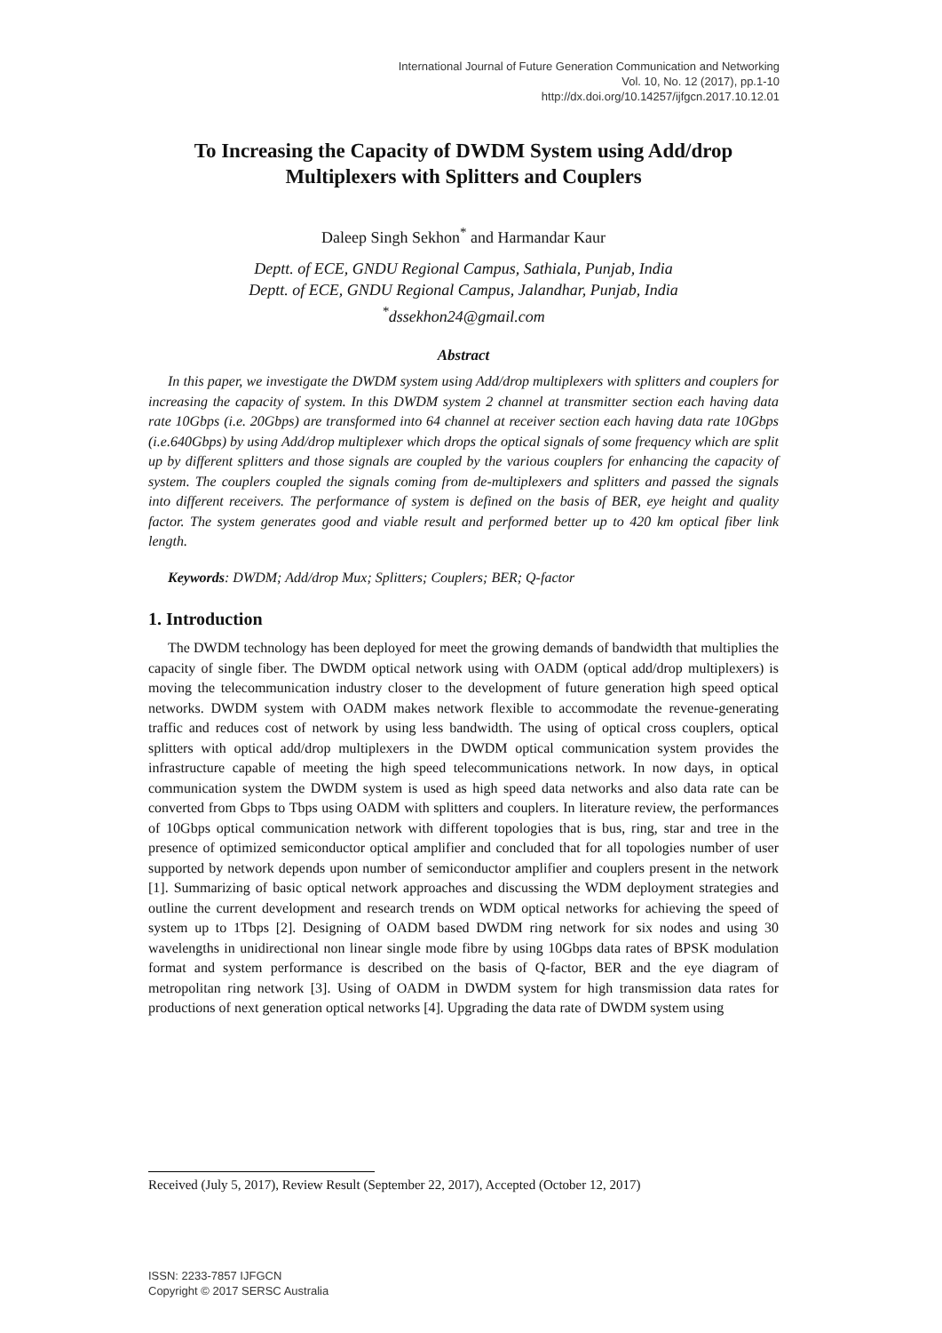International Journal of Future Generation Communication and Networking
Vol. 10, No. 12 (2017), pp.1-10
http://dx.doi.org/10.14257/ijfgcn.2017.10.12.01
To Increasing the Capacity of DWDM System using Add/drop Multiplexers with Splitters and Couplers
Daleep Singh Sekhon<sup>*</sup> and Harmandar Kaur
Deptt. of ECE, GNDU Regional Campus, Sathiala, Punjab, India
Deptt. of ECE, GNDU Regional Campus, Jalandhar, Punjab, India
<sup>*</sup> dssekhon24@gmail.com
Abstract
In this paper, we investigate the DWDM system using Add/drop multiplexers with splitters and couplers for increasing the capacity of system. In this DWDM system 2 channel at transmitter section each having data rate 10Gbps (i.e. 20Gbps) are transformed into 64 channel at receiver section each having data rate 10Gbps (i.e.640Gbps) by using Add/drop multiplexer which drops the optical signals of some frequency which are split up by different splitters and those signals are coupled by the various couplers for enhancing the capacity of system. The couplers coupled the signals coming from de-multiplexers and splitters and passed the signals into different receivers. The performance of system is defined on the basis of BER, eye height and quality factor. The system generates good and viable result and performed better up to 420 km optical fiber link length.
Keywords: DWDM; Add/drop Mux; Splitters; Couplers; BER; Q-factor
1. Introduction
The DWDM technology has been deployed for meet the growing demands of bandwidth that multiplies the capacity of single fiber. The DWDM optical network using with OADM (optical add/drop multiplexers) is moving the telecommunication industry closer to the development of future generation high speed optical networks. DWDM system with OADM makes network flexible to accommodate the revenue-generating traffic and reduces cost of network by using less bandwidth. The using of optical cross couplers, optical splitters with optical add/drop multiplexers in the DWDM optical communication system provides the infrastructure capable of meeting the high speed telecommunications network. In now days, in optical communication system the DWDM system is used as high speed data networks and also data rate can be converted from Gbps to Tbps using OADM with splitters and couplers. In literature review, the performances of 10Gbps optical communication network with different topologies that is bus, ring, star and tree in the presence of optimized semiconductor optical amplifier and concluded that for all topologies number of user supported by network depends upon number of semiconductor amplifier and couplers present in the network [1]. Summarizing of basic optical network approaches and discussing the WDM deployment strategies and outline the current development and research trends on WDM optical networks for achieving the speed of system up to 1Tbps [2]. Designing of OADM based DWDM ring network for six nodes and using 30 wavelengths in unidirectional non linear single mode fibre by using 10Gbps data rates of BPSK modulation format and system performance is described on the basis of Q-factor, BER and the eye diagram of metropolitan ring network [3]. Using of OADM in DWDM system for high transmission data rates for productions of next generation optical networks [4]. Upgrading the data rate of DWDM system using
Received (July 5, 2017), Review Result (September 22, 2017), Accepted (October 12, 2017)
ISSN: 2233-7857 IJFGCN
Copyright © 2017 SERSC Australia